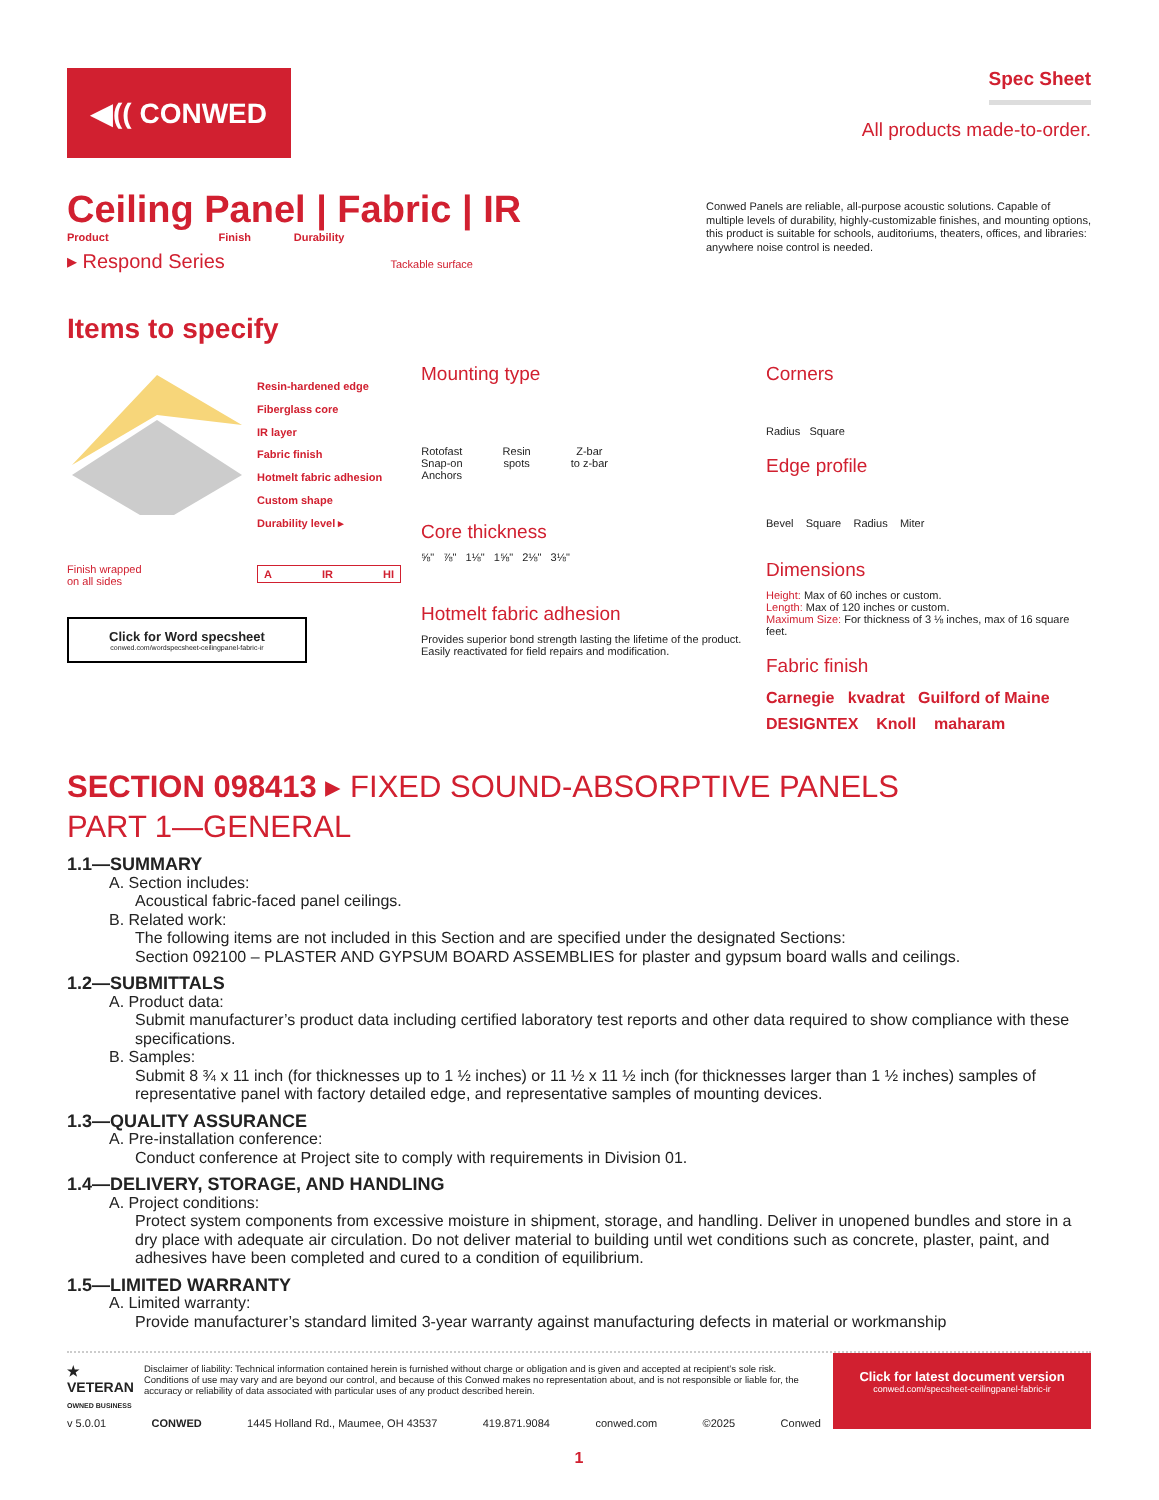◀(( CONWED
Spec Sheet
All products made-to-order.
Ceiling Panel | Fabric | IR
Product Finish Durability
▸ Respond Series Tackable surface
Conwed Panels are reliable, all-purpose acoustic solutions. Capable of multiple levels of durability, highly-customizable finishes, and mounting options, this product is suitable for schools, auditoriums, theaters, offices, and libraries: anywhere noise control is needed.
Items to specify
Resin-hardened edge
Fiberglass core
IR layer
Fabric finish
Hotmelt fabric adhesion
Custom shape
Durability level ▸
A IR HI
Finish wrapped
on all sides
Click for Word specsheet
conwed.com/wordspecsheet-ceilingpanel-fabric-ir
Mounting type
Rotofast
Snap-on
Anchors Resin
spots Z-bar
to z-bar
Core thickness
⅝" ⅞" 1⅛" 1⅝" 2⅛" 3⅛"
Hotmelt fabric adhesion
Provides superior bond strength lasting the lifetime of the product. Easily reactivated for field repairs and modification.
Corners
Radius Square
Edge profile
Bevel Square Radius Miter
Dimensions
Height: Max of 60 inches or custom.
Length: Max of 120 inches or custom.
Maximum Size: For thickness of 3 ⅛ inches, max of 16 square feet.
Fabric finish
Carnegie kvadrat Guilford of Maine
DESIGNTEX Knoll maharam
SECTION 098413 ▸ FIXED SOUND-ABSORPTIVE PANELS
PART 1—GENERAL
1.1—SUMMARY
A. Section includes:
Acoustical fabric-faced panel ceilings.
B. Related work:
The following items are not included in this Section and are specified under the designated Sections:
Section 092100 – PLASTER AND GYPSUM BOARD ASSEMBLIES for plaster and gypsum board walls and ceilings.
1.2—SUBMITTALS
A. Product data:
Submit manufacturer’s product data including certified laboratory test reports and other data required to show compliance with these specifications.
B. Samples:
Submit 8 ¾ x 11 inch (for thicknesses up to 1 ½ inches) or 11 ½ x 11 ½ inch (for thicknesses larger than 1 ½ inches) samples of representative panel with factory detailed edge, and representative samples of mounting devices.
1.3—QUALITY ASSURANCE
A. Pre-installation conference:
Conduct conference at Project site to comply with requirements in Division 01.
1.4—DELIVERY, STORAGE, AND HANDLING
A. Project conditions:
Protect system components from excessive moisture in shipment, storage, and handling. Deliver in unopened bundles and store in a dry place with adequate air circulation. Do not deliver material to building until wet conditions such as concrete, plaster, paint, and adhesives have been completed and cured to a condition of equilibrium.
1.5—LIMITED WARRANTY
A. Limited warranty:
Provide manufacturer’s standard limited 3-year warranty against manufacturing defects in material or workmanship
★ VETERAN
OWNED BUSINESS Disclaimer of liability: Technical information contained herein is furnished without charge or obligation and is given and accepted at recipient’s sole risk. Conditions of use may vary and are beyond our control, and because of this Conwed makes no representation about, and is not responsible or liable for, the accuracy or reliability of data associated with particular uses of any product described herein.
v 5.0.01 CONWED 1445 Holland Rd., Maumee, OH 43537 419.871.9084 conwed.com ©2025 Conwed
Click for latest document version
conwed.com/specsheet-ceilingpanel-fabric-ir
1